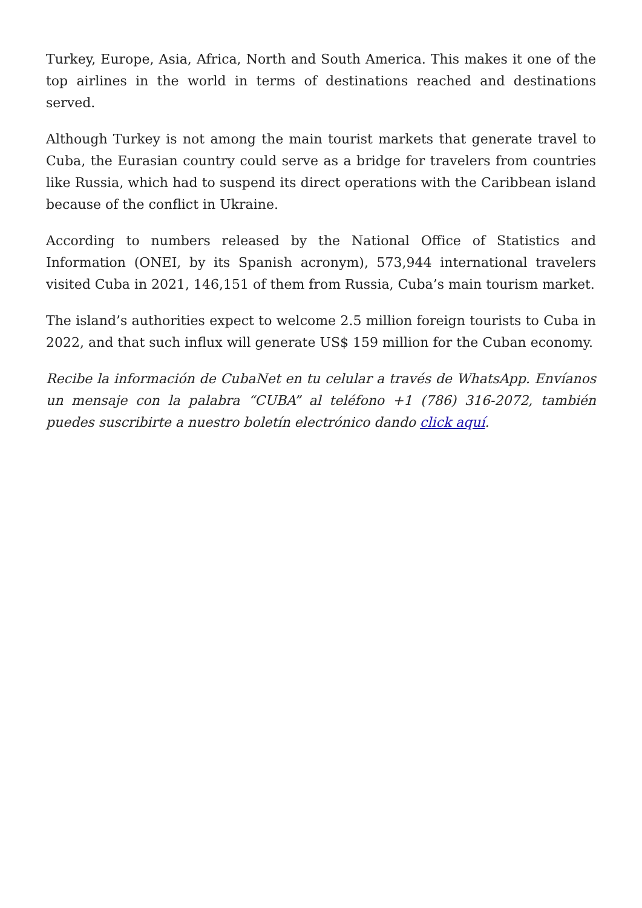Turkey, Europe, Asia, Africa, North and South America. This makes it one of the top airlines in the world in terms of destinations reached and destinations served.
Although Turkey is not among the main tourist markets that generate travel to Cuba, the Eurasian country could serve as a bridge for travelers from countries like Russia, which had to suspend its direct operations with the Caribbean island because of the conflict in Ukraine.
According to numbers released by the National Office of Statistics and Information (ONEI, by its Spanish acronym), 573,944 international travelers visited Cuba in 2021, 146,151 of them from Russia, Cuba’s main tourism market.
The island’s authorities expect to welcome 2.5 million foreign tourists to Cuba in 2022, and that such influx will generate US$ 159 million for the Cuban economy.
Recibe la información de CubaNet en tu celular a través de WhatsApp. Envíanos un mensaje con la palabra “CUBA” al teléfono +1 (786) 316-2072, también puedes suscribirte a nuestro boletín electrónico dando click aquí.